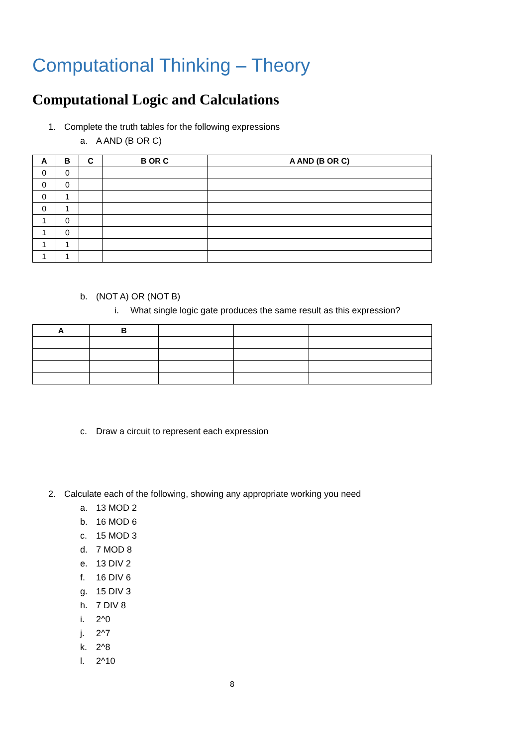Computational Thinking – Theory
Computational Logic and Calculations
1. Complete the truth tables for the following expressions
a. A AND (B OR C)
| A | B | C | B OR C | A AND (B OR C) |
| --- | --- | --- | --- | --- |
| 0 | 0 | | | |
| 0 | 0 | | | |
| 0 | 1 | | | |
| 0 | 1 | | | |
| 1 | 0 | | | |
| 1 | 0 | | | |
| 1 | 1 | | | |
| 1 | 1 | | | |
b. (NOT A) OR (NOT B)
i. What single logic gate produces the same result as this expression?
| A | B | | | |
| --- | --- | --- | --- | --- |
c. Draw a circuit to represent each expression
2. Calculate each of the following, showing any appropriate working you need
a. 13 MOD 2
b. 16 MOD 6
c. 15 MOD 3
d. 7 MOD 8
e. 13 DIV 2
f. 16 DIV 6
g. 15 DIV 3
h. 7 DIV 8
i. 2^0
j. 2^7
k. 2^8
l. 2^10
8